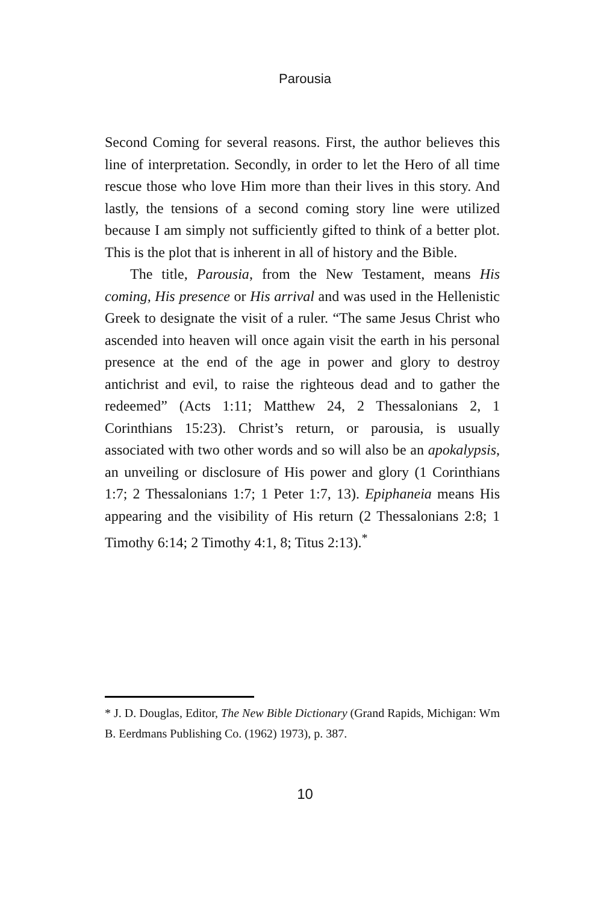Parousia
Second Coming for several reasons. First, the author believes this line of interpretation. Secondly, in order to let the Hero of all time rescue those who love Him more than their lives in this story. And lastly, the tensions of a second coming story line were utilized because I am simply not sufficiently gifted to think of a better plot. This is the plot that is inherent in all of history and the Bible.
The title, Parousia, from the New Testament, means His coming, His presence or His arrival and was used in the Hellenistic Greek to designate the visit of a ruler. “The same Jesus Christ who ascended into heaven will once again visit the earth in his personal presence at the end of the age in power and glory to destroy antichrist and evil, to raise the righteous dead and to gather the redeemed” (Acts 1:11; Matthew 24, 2 Thessalonians 2, 1 Corinthians 15:23). Christ’s return, or parousia, is usually associated with two other words and so will also be an apokalypsis, an unveiling or disclosure of His power and glory (1 Corinthians 1:7; 2 Thessalonians 1:7; 1 Peter 1:7, 13). Epiphaneia means His appearing and the visibility of His return (2 Thessalonians 2:8; 1 Timothy 6:14; 2 Timothy 4:1, 8; Titus 2:13).<sup>*</sup>
* J. D. Douglas, Editor, The New Bible Dictionary (Grand Rapids, Michigan: Wm B. Eerdmans Publishing Co. (1962) 1973), p. 387.
10